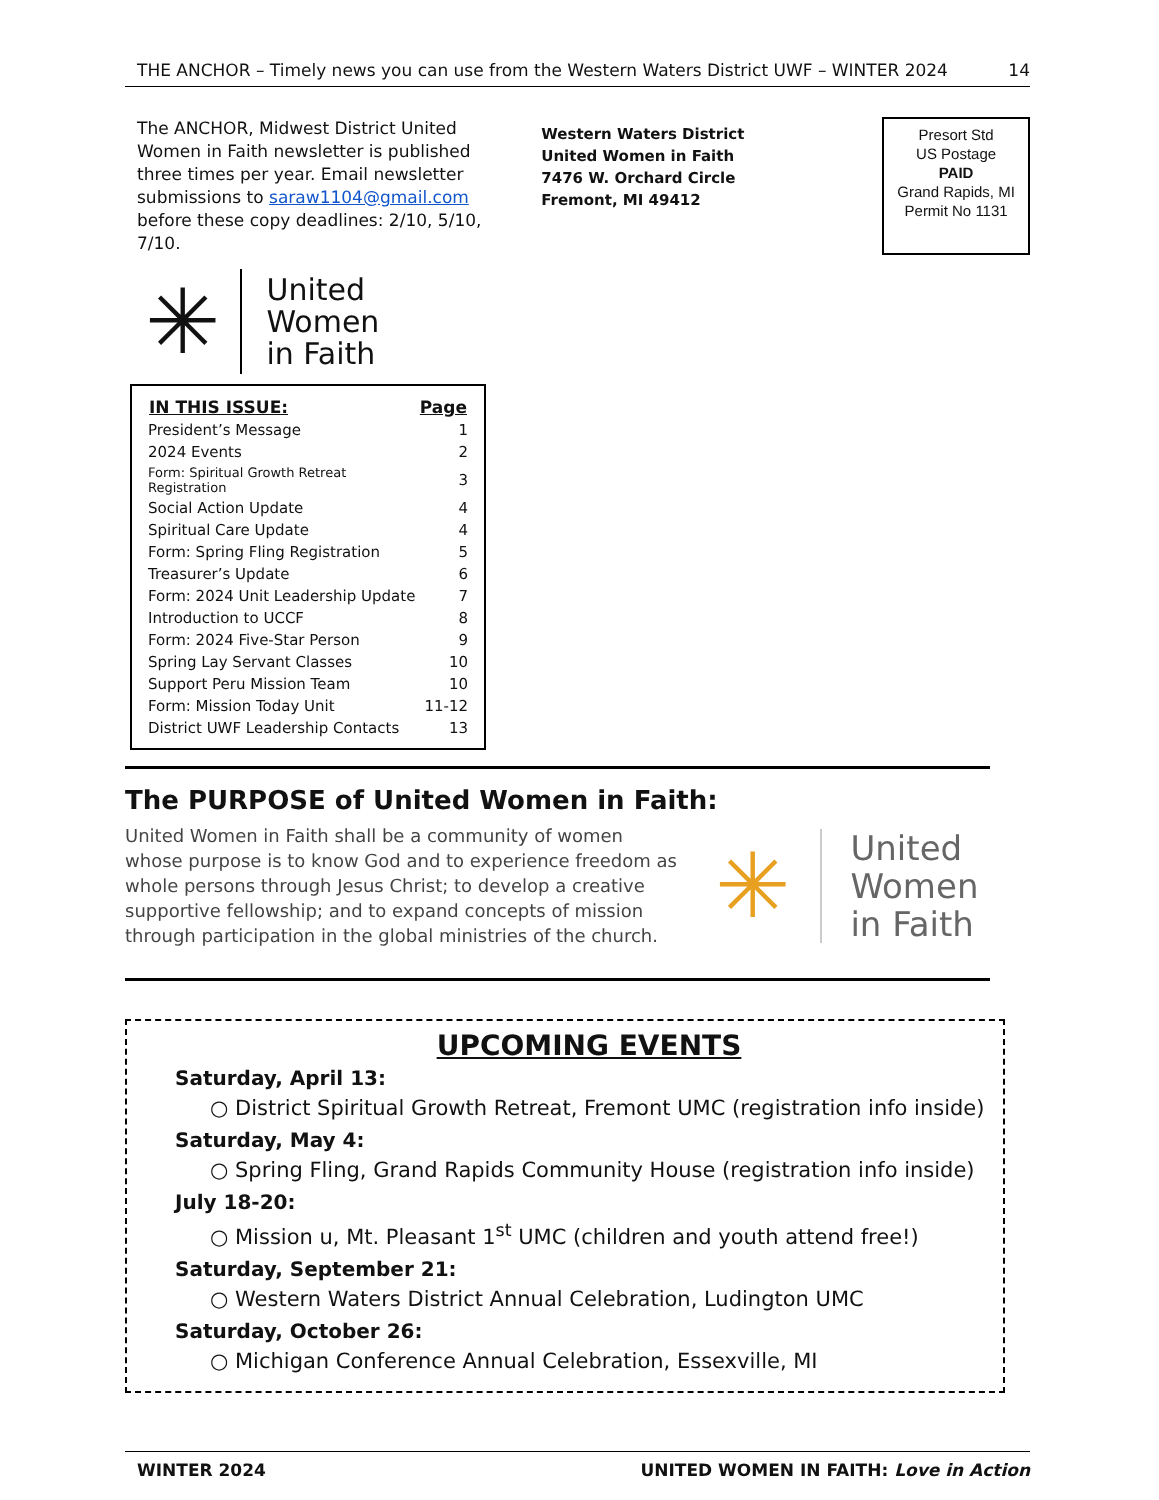THE ANCHOR – Timely news you can use from the Western Waters District UWF – WINTER 2024 14
The ANCHOR, Midwest District United Women in Faith newsletter is published three times per year. Email newsletter submissions to saraw1104@gmail.com before these copy deadlines: 2/10, 5/10, 7/10.
Western Waters District
United Women in Faith
7476 W. Orchard Circle
Fremont, MI 49412
Presort Std
US Postage
PAID
Grand Rapids, MI
Permit No 1131
✳ United
Women
in Faith
| IN THIS ISSUE: | Page |
| --- | --- |
| President’s Message | 1 |
| 2024 Events | 2 |
| Form: Spiritual Growth Retreat Registration | 3 |
| Social Action Update | 4 |
| Spiritual Care Update | 4 |
| Form: Spring Fling Registration | 5 |
| Treasurer’s Update | 6 |
| Form: 2024 Unit Leadership Update | 7 |
| Introduction to UCCF | 8 |
| Form: 2024 Five-Star Person | 9 |
| Spring Lay Servant Classes | 10 |
| Support Peru Mission Team | 10 |
| Form: Mission Today Unit | 11-12 |
| District UWF Leadership Contacts | 13 |
The PURPOSE of United Women in Faith:
United Women in Faith shall be a community of women whose purpose is to know God and to experience freedom as whole persons through Jesus Christ; to develop a creative supportive fellowship; and to expand concepts of mission through participation in the global ministries of the church.
✳ United
Women
in Faith
UPCOMING EVENTS
Saturday, April 13:
○ District Spiritual Growth Retreat, Fremont UMC (registration info inside)
Saturday, May 4:
○ Spring Fling, Grand Rapids Community House (registration info inside)
July 18-20:
○ Mission u, Mt. Pleasant 1<sup>st</sup> UMC (children and youth attend free!)
Saturday, September 21:
○ Western Waters District Annual Celebration, Ludington UMC
Saturday, October 26:
○ Michigan Conference Annual Celebration, Essexville, MI
WINTER 2024 UNITED WOMEN IN FAITH: Love in Action